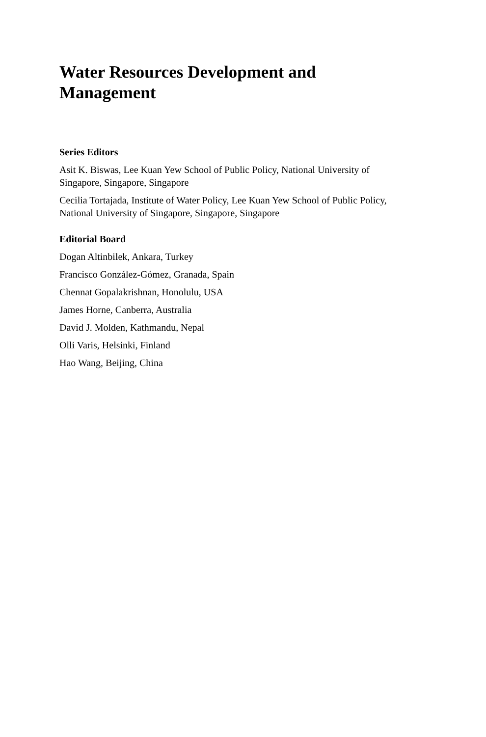Water Resources Development and Management
Series Editors
Asit K. Biswas, Lee Kuan Yew School of Public Policy, National University of Singapore, Singapore, Singapore
Cecilia Tortajada, Institute of Water Policy, Lee Kuan Yew School of Public Policy, National University of Singapore, Singapore, Singapore
Editorial Board
Dogan Altinbilek, Ankara, Turkey
Francisco González-Gómez, Granada, Spain
Chennat Gopalakrishnan, Honolulu, USA
James Horne, Canberra, Australia
David J. Molden, Kathmandu, Nepal
Olli Varis, Helsinki, Finland
Hao Wang, Beijing, China